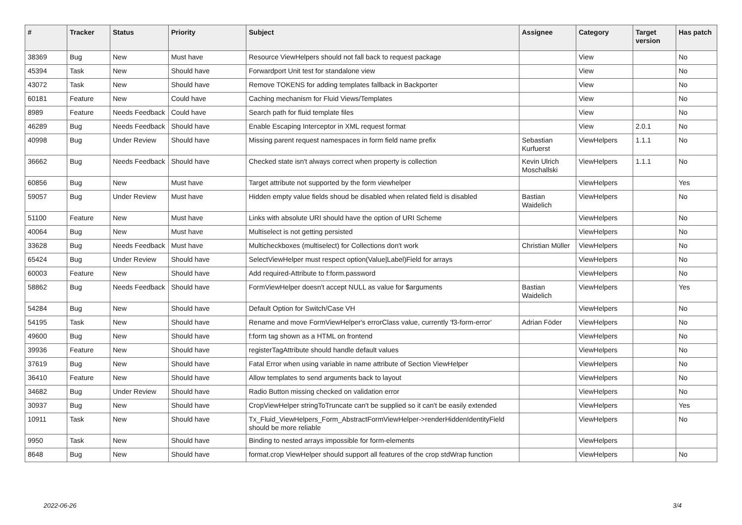| # | Tracker | Status | Priority | Subject | Assignee | Category | Target version | Has patch |
| --- | --- | --- | --- | --- | --- | --- | --- | --- |
| 38369 | Bug | New | Must have | Resource ViewHelpers should not fall back to request package | | View | | No |
| 45394 | Task | New | Should have | Forwardport Unit test for standalone view | | View | | No |
| 43072 | Task | New | Should have | Remove TOKENS for adding templates fallback in Backporter | | View | | No |
| 60181 | Feature | New | Could have | Caching mechanism for Fluid Views/Templates | | View | | No |
| 8989 | Feature | Needs Feedback | Could have | Search path for fluid template files | | View | | No |
| 46289 | Bug | Needs Feedback | Should have | Enable Escaping Interceptor in XML request format | | View | 2.0.1 | No |
| 40998 | Bug | Under Review | Should have | Missing parent request namespaces in form field name prefix | Sebastian Kurfuerst | ViewHelpers | 1.1.1 | No |
| 36662 | Bug | Needs Feedback | Should have | Checked state isn't always correct when property is collection | Kevin Ulrich Moschallski | ViewHelpers | 1.1.1 | No |
| 60856 | Bug | New | Must have | Target attribute not supported by the form viewhelper | | ViewHelpers | | Yes |
| 59057 | Bug | Under Review | Must have | Hidden empty value fields shoud be disabled when related field is disabled | Bastian Waidelich | ViewHelpers | | No |
| 51100 | Feature | New | Must have | Links with absolute URI should have the option of URI Scheme | | ViewHelpers | | No |
| 40064 | Bug | New | Must have | Multiselect is not getting persisted | | ViewHelpers | | No |
| 33628 | Bug | Needs Feedback | Must have | Multicheckboxes (multiselect) for Collections don't work | Christian Müller | ViewHelpers | | No |
| 65424 | Bug | Under Review | Should have | SelectViewHelper must respect option(Value/Label)Field for arrays | | ViewHelpers | | No |
| 60003 | Feature | New | Should have | Add required-Attribute to f:form.password | | ViewHelpers | | No |
| 58862 | Bug | Needs Feedback | Should have | FormViewHelper doesn't accept NULL as value for $arguments | Bastian Waidelich | ViewHelpers | | Yes |
| 54284 | Bug | New | Should have | Default Option for Switch/Case VH | | ViewHelpers | | No |
| 54195 | Task | New | Should have | Rename and move FormViewHelper's errorClass value, currently 'f3-form-error' | Adrian Föder | ViewHelpers | | No |
| 49600 | Bug | New | Should have | f:form tag shown as a HTML on frontend | | ViewHelpers | | No |
| 39936 | Feature | New | Should have | registerTagAttribute should handle default values | | ViewHelpers | | No |
| 37619 | Bug | New | Should have | Fatal Error when using variable in name attribute of Section ViewHelper | | ViewHelpers | | No |
| 36410 | Feature | New | Should have | Allow templates to send arguments back to layout | | ViewHelpers | | No |
| 34682 | Bug | Under Review | Should have | Radio Button missing checked on validation error | | ViewHelpers | | No |
| 30937 | Bug | New | Should have | CropViewHelper stringToTruncate can't be supplied so it can't be easily extended | | ViewHelpers | | Yes |
| 10911 | Task | New | Should have | Tx_Fluid_ViewHelpers_Form_AbstractFormViewHelper->renderHiddenIdentityField should be more reliable | | ViewHelpers | | No |
| 9950 | Task | New | Should have | Binding to nested arrays impossible for form-elements | | ViewHelpers | | |
| 8648 | Bug | New | Should have | format.crop ViewHelper should support all features of the crop stdWrap function | | ViewHelpers | | No |
2022-06-26 3/4